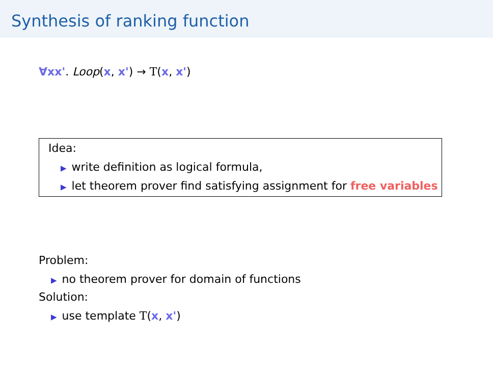Synthesis of ranking function
∀xx'. Loop(x, x') → T(x, x')
Idea:
▶ write definition as logical formula,
▶ let theorem prover find satisfying assignment for free variables
Problem:
▶ no theorem prover for domain of functions
Solution:
▶ use template T(x, x')